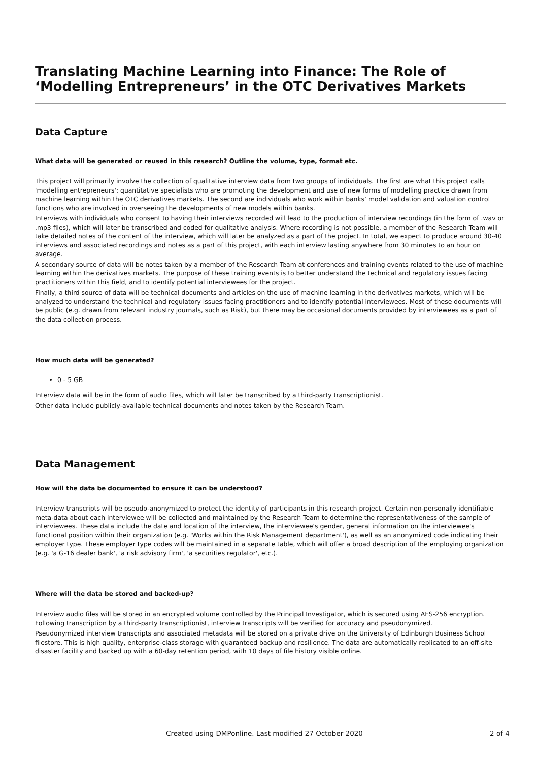Translating Machine Learning into Finance: The Role of ‘Modelling Entrepreneurs’ in the OTC Derivatives Markets
Data Capture
What data will be generated or reused in this research? Outline the volume, type, format etc.
This project will primarily involve the collection of qualitative interview data from two groups of individuals. The first are what this project calls 'modelling entrepreneurs': quantitative specialists who are promoting the development and use of new forms of modelling practice drawn from machine learning within the OTC derivatives markets. The second are individuals who work within banks’ model validation and valuation control functions who are involved in overseeing the developments of new models within banks.
Interviews with individuals who consent to having their interviews recorded will lead to the production of interview recordings (in the form of .wav or .mp3 files), which will later be transcribed and coded for qualitative analysis. Where recording is not possible, a member of the Research Team will take detailed notes of the content of the interview, which will later be analyzed as a part of the project. In total, we expect to produce around 30-40 interviews and associated recordings and notes as a part of this project, with each interview lasting anywhere from 30 minutes to an hour on average.
A secondary source of data will be notes taken by a member of the Research Team at conferences and training events related to the use of machine learning within the derivatives markets. The purpose of these training events is to better understand the technical and regulatory issues facing practitioners within this field, and to identify potential interviewees for the project.
Finally, a third source of data will be technical documents and articles on the use of machine learning in the derivatives markets, which will be analyzed to understand the technical and regulatory issues facing practitioners and to identify potential interviewees. Most of these documents will be public (e.g. drawn from relevant industry journals, such as Risk), but there may be occasional documents provided by interviewees as a part of the data collection process.
How much data will be generated?
0 - 5 GB
Interview data will be in the form of audio files, which will later be transcribed by a third-party transcriptionist.
Other data include publicly-available technical documents and notes taken by the Research Team.
Data Management
How will the data be documented to ensure it can be understood?
Interview transcripts will be pseudo-anonymized to protect the identity of participants in this research project. Certain non-personally identifiable meta-data about each interviewee will be collected and maintained by the Research Team to determine the representativeness of the sample of interviewees. These data include the date and location of the interview, the interviewee's gender, general information on the interviewee's functional position within their organization (e.g. 'Works within the Risk Management department'), as well as an anonymized code indicating their employer type. These employer type codes will be maintained in a separate table, which will offer a broad description of the employing organization (e.g. 'a G-16 dealer bank', 'a risk advisory firm', 'a securities regulator', etc.).
Where will the data be stored and backed-up?
Interview audio files will be stored in an encrypted volume controlled by the Principal Investigator, which is secured using AES-256 encryption. Following transcription by a third-party transcriptionist, interview transcripts will be verified for accuracy and pseudonymized.
Pseudonymized interview transcripts and associated metadata will be stored on a private drive on the University of Edinburgh Business School filestore. This is high quality, enterprise-class storage with guaranteed backup and resilience. The data are automatically replicated to an off-site disaster facility and backed up with a 60-day retention period, with 10 days of file history visible online.
Created using DMPonline. Last modified 27 October 2020 2 of 4